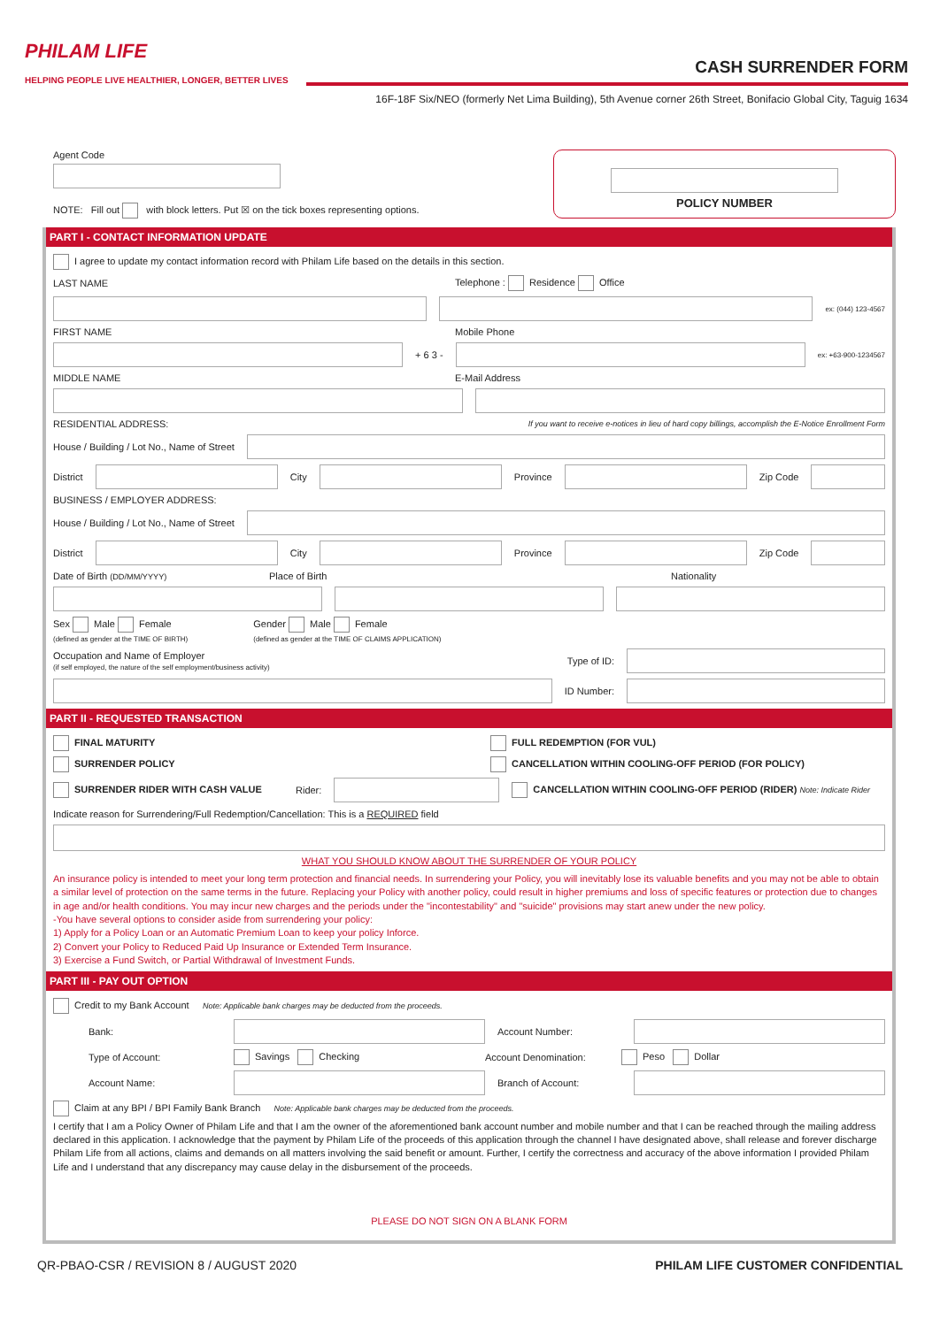PHILAM LIFE
HELPING PEOPLE LIVE HEALTHIER, LONGER, BETTER LIVES
CASH SURRENDER FORM
16F-18F Six/NEO (formerly Net Lima Building), 5th Avenue corner 26th Street, Bonifacio Global City, Taguig 1634
Agent Code
NOTE: Fill out with block letters. Put ☒ on the tick boxes representing options.
POLICY NUMBER
PART I - CONTACT INFORMATION UPDATE
I agree to update my contact information record with Philam Life based on the details in this section.
LAST NAME Telephone : Residence Office
ex: (044) 123-4567
FIRST NAME Mobile Phone
+ 6 3 -
ex: +63-900-1234567
MIDDLE NAME E-Mail Address
RESIDENTIAL ADDRESS: If you want to receive e-notices in lieu of hard copy billings, accomplish the E-Notice Enrollment Form
House / Building / Lot No., Name of Street
District City Province Zip Code
BUSINESS / EMPLOYER ADDRESS:
House / Building / Lot No., Name of Street
District City Province Zip Code
Date of Birth (DD/MM/YYYY) Place of Birth Nationality
Sex Male Female
(defined as gender at the TIME OF BIRTH) Gender Male Female
(defined as gender at the TIME OF CLAIMS APPLICATION)
Occupation and Name of Employer
(if self employed, the nature of the self employment/business activity) Type of ID:
ID Number:
PART II - REQUESTED TRANSACTION
FINAL MATURITY FULL REDEMPTION (FOR VUL)
SURRENDER POLICY CANCELLATION WITHIN COOLING-OFF PERIOD (FOR POLICY)
SURRENDER RIDER WITH CASH VALUE Rider:
CANCELLATION WITHIN COOLING-OFF PERIOD (RIDER) Note: Indicate Rider
Indicate reason for Surrendering/Full Redemption/Cancellation: This is a REQUIRED field
WHAT YOU SHOULD KNOW ABOUT THE SURRENDER OF YOUR POLICY
An insurance policy is intended to meet your long term protection and financial needs. In surrendering your Policy, you will inevitably lose its valuable benefits and you may not be able to obtain a similar level of protection on the same terms in the future. Replacing your Policy with another policy, could result in higher premiums and loss of specific features or protection due to changes in age and/or health conditions. You may incur new charges and the periods under the "incontestability" and "suicide" provisions may start anew under the new policy.
-You have several options to consider aside from surrendering your policy:
1) Apply for a Policy Loan or an Automatic Premium Loan to keep your policy Inforce.
2) Convert your Policy to Reduced Paid Up Insurance or Extended Term Insurance.
3) Exercise a Fund Switch, or Partial Withdrawal of Investment Funds.
PART III - PAY OUT OPTION
Credit to my Bank Account Note: Applicable bank charges may be deducted from the proceeds.
Bank: Account Number:
Type of Account: Savings Checking Account Denomination: Peso Dollar
Account Name: Branch of Account:
Claim at any BPI / BPI Family Bank Branch Note: Applicable bank charges may be deducted from the proceeds.
I certify that I am a Policy Owner of Philam Life and that I am the owner of the aforementioned bank account number and mobile number and that I can be reached through the mailing address declared in this application. I acknowledge that the payment by Philam Life of the proceeds of this application through the channel I have designated above, shall release and forever discharge Philam Life from all actions, claims and demands on all matters involving the said benefit or amount. Further, I certify the correctness and accuracy of the above information I provided Philam Life and I understand that any discrepancy may cause delay in the disbursement of the proceeds.
PLEASE DO NOT SIGN ON A BLANK FORM
QR-PBAO-CSR / REVISION 8 / AUGUST 2020 PHILAM LIFE CUSTOMER CONFIDENTIAL